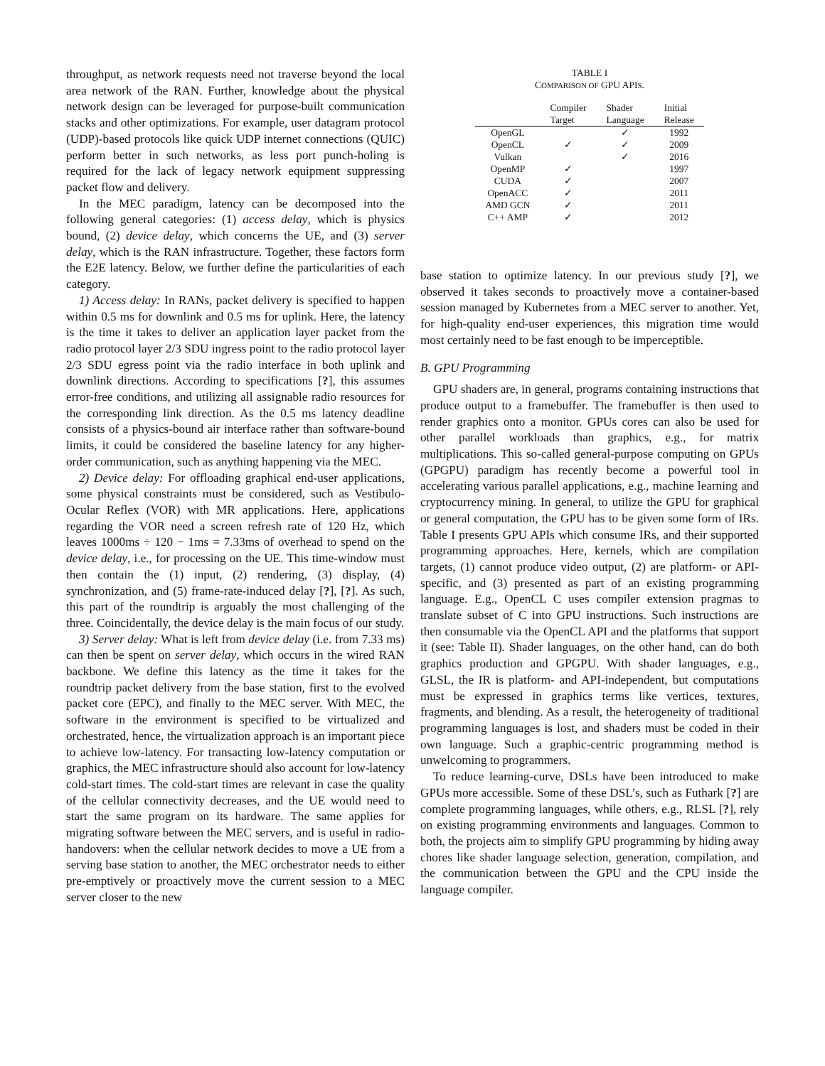throughput, as network requests need not traverse beyond the local area network of the RAN. Further, knowledge about the physical network design can be leveraged for purpose-built communication stacks and other optimizations. For example, user datagram protocol (UDP)-based protocols like quick UDP internet connections (QUIC) perform better in such networks, as less port punch-holing is required for the lack of legacy network equipment suppressing packet flow and delivery.
In the MEC paradigm, latency can be decomposed into the following general categories: (1) access delay, which is physics bound, (2) device delay, which concerns the UE, and (3) server delay, which is the RAN infrastructure. Together, these factors form the E2E latency. Below, we further define the particularities of each category.
1) Access delay: In RANs, packet delivery is specified to happen within 0.5 ms for downlink and 0.5 ms for uplink. Here, the latency is the time it takes to deliver an application layer packet from the radio protocol layer 2/3 SDU ingress point to the radio protocol layer 2/3 SDU egress point via the radio interface in both uplink and downlink directions. According to specifications [?], this assumes error-free conditions, and utilizing all assignable radio resources for the corresponding link direction. As the 0.5 ms latency deadline consists of a physics-bound air interface rather than software-bound limits, it could be considered the baseline latency for any higher-order communication, such as anything happening via the MEC.
2) Device delay: For offloading graphical end-user applications, some physical constraints must be considered, such as Vestibulo-Ocular Reflex (VOR) with MR applications. Here, applications regarding the VOR need a screen refresh rate of 120 Hz, which leaves 1000ms ÷ 120 − 1ms = 7.33ms of overhead to spend on the device delay, i.e., for processing on the UE. This time-window must then contain the (1) input, (2) rendering, (3) display, (4) synchronization, and (5) frame-rate-induced delay [?], [?]. As such, this part of the roundtrip is arguably the most challenging of the three. Coincidentally, the device delay is the main focus of our study.
3) Server delay: What is left from device delay (i.e. from 7.33 ms) can then be spent on server delay, which occurs in the wired RAN backbone. We define this latency as the time it takes for the roundtrip packet delivery from the base station, first to the evolved packet core (EPC), and finally to the MEC server. With MEC, the software in the environment is specified to be virtualized and orchestrated, hence, the virtualization approach is an important piece to achieve low-latency. For transacting low-latency computation or graphics, the MEC infrastructure should also account for low-latency cold-start times. The cold-start times are relevant in case the quality of the cellular connectivity decreases, and the UE would need to start the same program on its hardware. The same applies for migrating software between the MEC servers, and is useful in radio-handovers: when the cellular network decides to move a UE from a serving base station to another, the MEC orchestrator needs to either pre-emptively or proactively move the current session to a MEC server closer to the new
TABLE I
COMPARISON OF GPU APIS.
| | Compiler Target | Shader Language | Initial Release |
| --- | --- | --- | --- |
| OpenGL | | ✓ | 1992 |
| OpenCL | ✓ | ✓ | 2009 |
| Vulkan | | ✓ | 2016 |
| OpenMP | ✓ | | 1997 |
| CUDA | ✓ | | 2007 |
| OpenACC | ✓ | | 2011 |
| AMD GCN | ✓ | | 2011 |
| C++ AMP | ✓ | | 2012 |
base station to optimize latency. In our previous study [?], we observed it takes seconds to proactively move a container-based session managed by Kubernetes from a MEC server to another. Yet, for high-quality end-user experiences, this migration time would most certainly need to be fast enough to be imperceptible.
B. GPU Programming
GPU shaders are, in general, programs containing instructions that produce output to a framebuffer. The framebuffer is then used to render graphics onto a monitor. GPUs cores can also be used for other parallel workloads than graphics, e.g., for matrix multiplications. This so-called general-purpose computing on GPUs (GPGPU) paradigm has recently become a powerful tool in accelerating various parallel applications, e.g., machine learning and cryptocurrency mining. In general, to utilize the GPU for graphical or general computation, the GPU has to be given some form of IRs. Table I presents GPU APIs which consume IRs, and their supported programming approaches. Here, kernels, which are compilation targets, (1) cannot produce video output, (2) are platform- or API-specific, and (3) presented as part of an existing programming language. E.g., OpenCL C uses compiler extension pragmas to translate subset of C into GPU instructions. Such instructions are then consumable via the OpenCL API and the platforms that support it (see: Table II). Shader languages, on the other hand, can do both graphics production and GPGPU. With shader languages, e.g., GLSL, the IR is platform- and API-independent, but computations must be expressed in graphics terms like vertices, textures, fragments, and blending. As a result, the heterogeneity of traditional programming languages is lost, and shaders must be coded in their own language. Such a graphic-centric programming method is unwelcoming to programmers.
To reduce learning-curve, DSLs have been introduced to make GPUs more accessible. Some of these DSL’s, such as Futhark [?] are complete programming languages, while others, e.g., RLSL [?], rely on existing programming environments and languages. Common to both, the projects aim to simplify GPU programming by hiding away chores like shader language selection, generation, compilation, and the communication between the GPU and the CPU inside the language compiler.